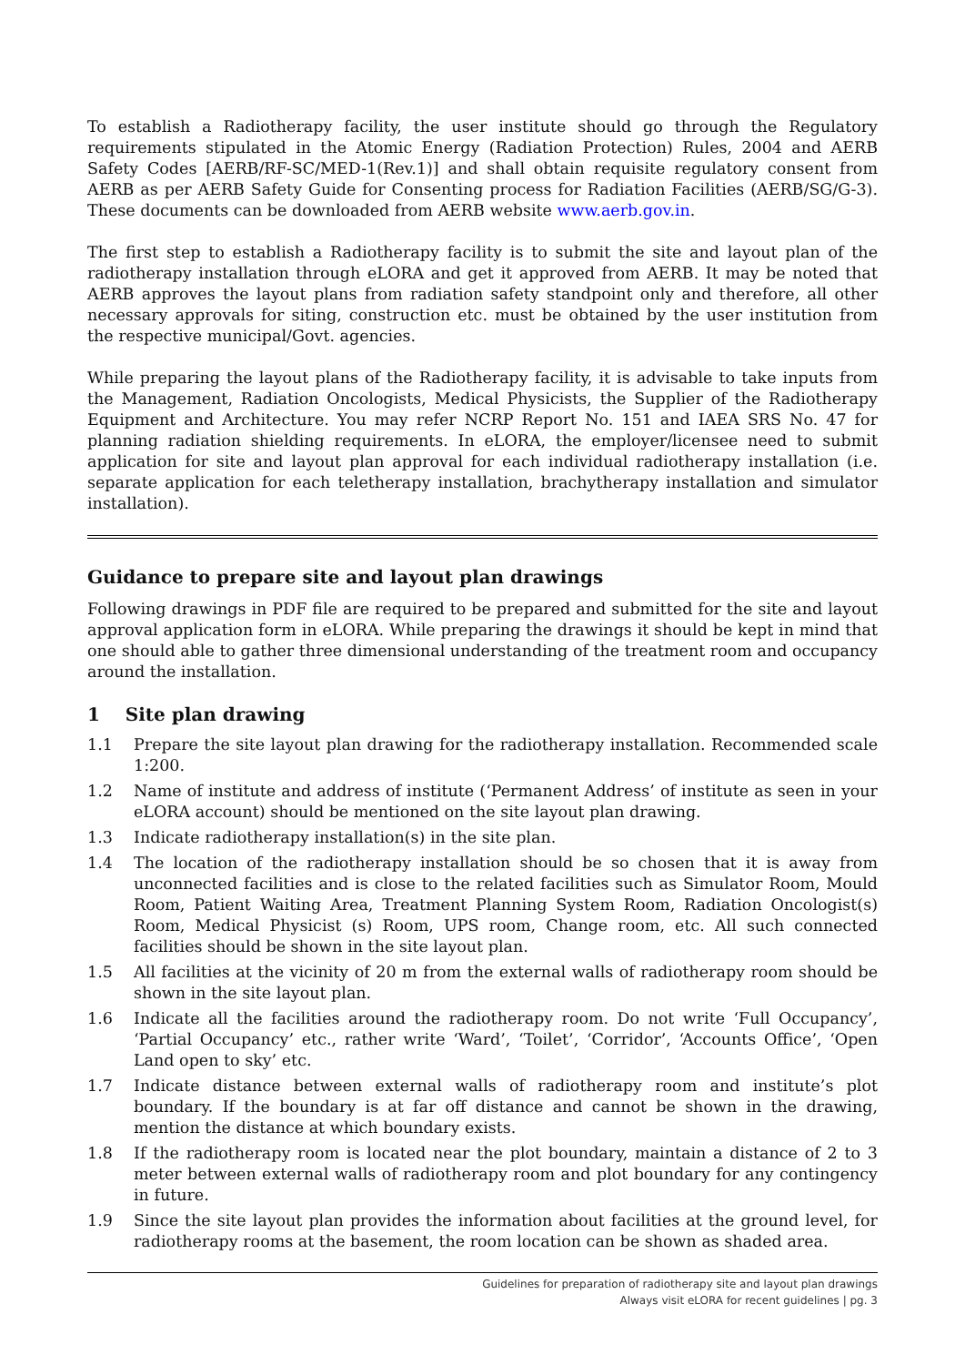To establish a Radiotherapy facility, the user institute should go through the Regulatory requirements stipulated in the Atomic Energy (Radiation Protection) Rules, 2004 and AERB Safety Codes [AERB/RF-SC/MED-1(Rev.1)] and shall obtain requisite regulatory consent from AERB as per AERB Safety Guide for Consenting process for Radiation Facilities (AERB/SG/G-3). These documents can be downloaded from AERB website www.aerb.gov.in.
The first step to establish a Radiotherapy facility is to submit the site and layout plan of the radiotherapy installation through eLORA and get it approved from AERB. It may be noted that AERB approves the layout plans from radiation safety standpoint only and therefore, all other necessary approvals for siting, construction etc. must be obtained by the user institution from the respective municipal/Govt. agencies.
While preparing the layout plans of the Radiotherapy facility, it is advisable to take inputs from the Management, Radiation Oncologists, Medical Physicists, the Supplier of the Radiotherapy Equipment and Architecture. You may refer NCRP Report No. 151 and IAEA SRS No. 47 for planning radiation shielding requirements. In eLORA, the employer/licensee need to submit application for site and layout plan approval for each individual radiotherapy installation (i.e. separate application for each teletherapy installation, brachytherapy installation and simulator installation).
Guidance to prepare site and layout plan drawings
Following drawings in PDF file are required to be prepared and submitted for the site and layout approval application form in eLORA. While preparing the drawings it should be kept in mind that one should able to gather three dimensional understanding of the treatment room and occupancy around the installation.
1 Site plan drawing
1.1 Prepare the site layout plan drawing for the radiotherapy installation. Recommended scale 1:200.
1.2 Name of institute and address of institute (‘Permanent Address’ of institute as seen in your eLORA account) should be mentioned on the site layout plan drawing.
1.3 Indicate radiotherapy installation(s) in the site plan.
1.4 The location of the radiotherapy installation should be so chosen that it is away from unconnected facilities and is close to the related facilities such as Simulator Room, Mould Room, Patient Waiting Area, Treatment Planning System Room, Radiation Oncologist(s) Room, Medical Physicist (s) Room, UPS room, Change room, etc. All such connected facilities should be shown in the site layout plan.
1.5 All facilities at the vicinity of 20 m from the external walls of radiotherapy room should be shown in the site layout plan.
1.6 Indicate all the facilities around the radiotherapy room. Do not write ‘Full Occupancy’, ‘Partial Occupancy’ etc., rather write ‘Ward’, ‘Toilet’, ‘Corridor’, ‘Accounts Office’, ‘Open Land open to sky’ etc.
1.7 Indicate distance between external walls of radiotherapy room and institute’s plot boundary. If the boundary is at far off distance and cannot be shown in the drawing, mention the distance at which boundary exists.
1.8 If the radiotherapy room is located near the plot boundary, maintain a distance of 2 to 3 meter between external walls of radiotherapy room and plot boundary for any contingency in future.
1.9 Since the site layout plan provides the information about facilities at the ground level, for radiotherapy rooms at the basement, the room location can be shown as shaded area.
Guidelines for preparation of radiotherapy site and layout plan drawings
Always visit eLORA for recent guidelines | pg. 3